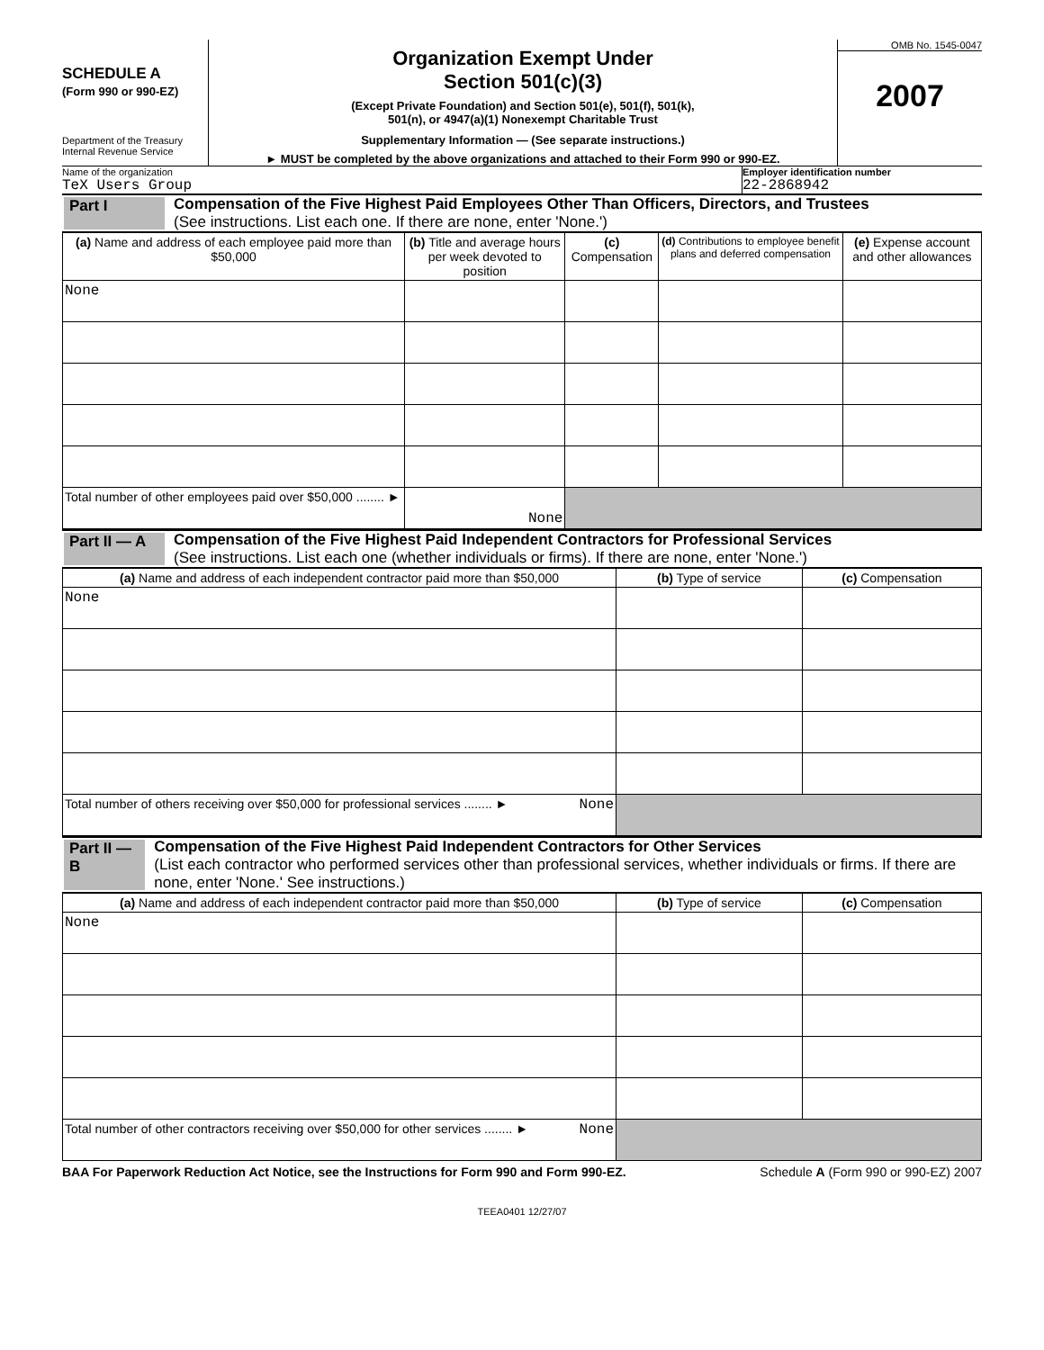SCHEDULE A
(Form 990 or 990-EZ)
Department of the Treasury
Internal Revenue Service
Organization Exempt Under
Section 501(c)(3)
(Except Private Foundation) and Section 501(e), 501(f), 501(k),
501(n), or 4947(a)(1) Nonexempt Charitable Trust
Supplementary Information — (See separate instructions.)
► MUST be completed by the above organizations and attached to their Form 990 or 990-EZ.
OMB No. 1545-0047
2007
Name of the organization
TeX Users Group
Employer identification number
22-2868942
Part I Compensation of the Five Highest Paid Employees Other Than Officers, Directors, and Trustees
(See instructions. List each one. If there are none, enter 'None.')
| (a) Name and address of each employee paid more than $50,000 | (b) Title and average hours per week devoted to position | (c) Compensation | (d) Contributions to employee benefit plans and deferred compensation | (e) Expense account and other allowances |
| --- | --- | --- | --- | --- |
| None | | | | |
| Total number of other employees paid over $50,000 ........ ► | None | | | |
Part II — A
Compensation of the Five Highest Paid Independent Contractors for Professional Services
(See instructions. List each one (whether individuals or firms). If there are none, enter 'None.')
| (a) Name and address of each independent contractor paid more than $50,000 | (b) Type of service | (c) Compensation |
| --- | --- | --- |
| None | | |
| Total number of others receiving over $50,000 for professional services ........ ► None | | |
Part II — B
Compensation of the Five Highest Paid Independent Contractors for Other Services
(List each contractor who performed services other than professional services, whether individuals or firms. If there are none, enter 'None.' See instructions.)
| (a) Name and address of each independent contractor paid more than $50,000 | (b) Type of service | (c) Compensation |
| --- | --- | --- |
| None | | |
| Total number of other contractors receiving over $50,000 for other services ........ ► None | | |
BAA For Paperwork Reduction Act Notice, see the Instructions for Form 990 and Form 990-EZ. Schedule A (Form 990 or 990-EZ) 2007
TEEA0401 12/27/07